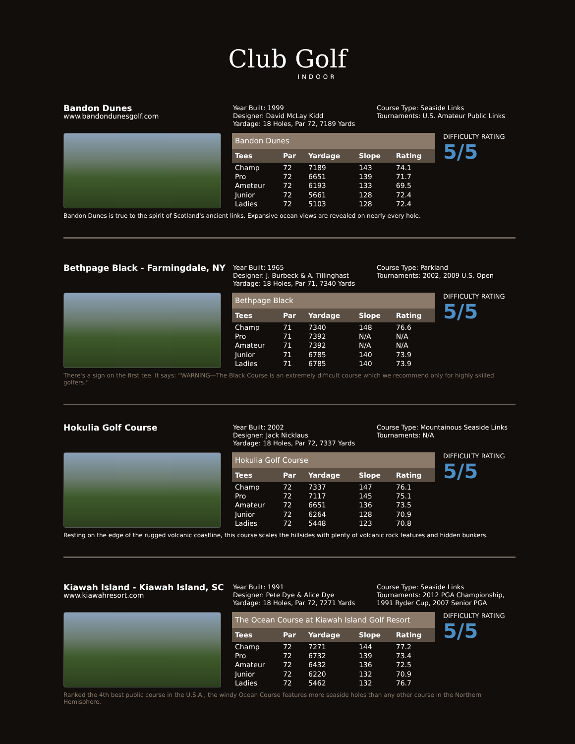Club Golf
INDOOR
Bandon Dunes
www.bandondunesgolf.com
Year Built: 1999
Designer: David McLay Kidd
Yardage: 18 Holes, Par 72, 7189 Yards
Course Type: Seaside Links
Tournaments: U.S. Amateur Public Links
| Bandon Dunes | | | | |
| --- | --- | --- | --- | --- |
| Tees | Par | Yardage | Slope | Rating |
| Champ | 72 | 7189 | 143 | 74.1 |
| Pro | 72 | 6651 | 139 | 71.7 |
| Ameteur | 72 | 6193 | 133 | 69.5 |
| Junior | 72 | 5661 | 128 | 72.4 |
| Ladies | 72 | 5103 | 128 | 72.4 |
DIFFICULTY RATING
5/5
Bandon Dunes is true to the spirit of Scotland's ancient links. Expansive ocean views are revealed on nearly every hole.
Bethpage Black - Farmingdale, NY
Year Built: 1965
Designer: J. Burbeck & A. Tillinghast
Yardage: 18 Holes, Par 71, 7340 Yards
Course Type: Parkland
Tournaments: 2002, 2009 U.S. Open
| Bethpage Black | | | | |
| --- | --- | --- | --- | --- |
| Tees | Par | Yardage | Slope | Rating |
| Champ | 71 | 7340 | 148 | 76.6 |
| Pro | 71 | 7392 | N/A | N/A |
| Amateur | 71 | 7392 | N/A | N/A |
| Junior | 71 | 6785 | 140 | 73.9 |
| Ladies | 71 | 6785 | 140 | 73.9 |
DIFFICULTY RATING
5/5
There's a sign on the first tee. It says: “WARNING—The Black Course is an extremely difficult course which we recommend only for highly skilled golfers.”
Hokulia Golf Course
Year Built: 2002
Designer: Jack Nicklaus
Yardage: 18 Holes, Par 72, 7337 Yards
Course Type: Mountainous Seaside Links
Tournaments: N/A
| Hokulia Golf Course | | | | |
| --- | --- | --- | --- | --- |
| Tees | Par | Yardage | Slope | Rating |
| Champ | 72 | 7337 | 147 | 76.1 |
| Pro | 72 | 7117 | 145 | 75.1 |
| Amateur | 72 | 6651 | 136 | 73.5 |
| Junior | 72 | 6264 | 128 | 70.9 |
| Ladies | 72 | 5448 | 123 | 70.8 |
DIFFICULTY RATING
5/5
Resting on the edge of the rugged volcanic coastline, this course scales the hillsides with plenty of volcanic rock features and hidden bunkers.
Kiawah Island - Kiawah Island, SC
www.kiawahresort.com
Year Built: 1991
Designer: Pete Dye & Alice Dye
Yardage: 18 Holes, Par 72, 7271 Yards
Course Type: Seaside Links
Tournaments: 2012 PGA Championship,
1991 Ryder Cup, 2007 Senior PGA
| The Ocean Course at Kiawah Island Golf Resort | | | | |
| --- | --- | --- | --- | --- |
| Tees | Par | Yardage | Slope | Rating |
| Champ | 72 | 7271 | 144 | 77.2 |
| Pro | 72 | 6732 | 139 | 73.4 |
| Amateur | 72 | 6432 | 136 | 72.5 |
| Junior | 72 | 6220 | 132 | 70.9 |
| Ladies | 72 | 5462 | 132 | 76.7 |
DIFFICULTY RATING
5/5
Ranked the 4th best public course in the U.S.A., the windy Ocean Course features more seaside holes than any other course in the Northern Hemisphere.